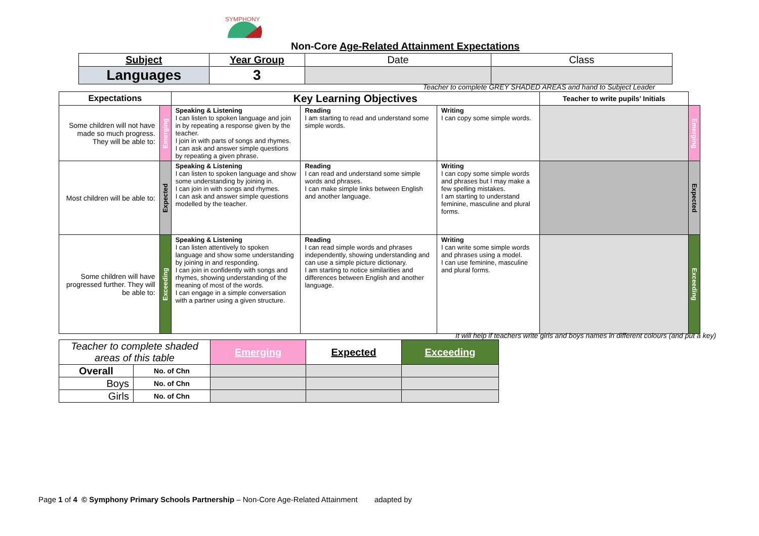SYMPHONY
Non-Core Age-Related Attainment Expectations
| Subject | Year Group | Date | Class |
| Languages | 3 | | |
Teacher to complete GREY SHADED AREAS and hand to Subject Leader
| Expectations | | Key Learning Objectives | | | Teacher to write pupils’ Initials | |
| Some children will not have made so much progress. They will be able to: | Emerging | Speaking & Listening I can listen to spoken language and join in by repeating a response given by the teacher. I join in with parts of songs and rhymes. I can ask and answer simple questions by repeating a given phrase. | Reading I am starting to read and understand some simple words. | Writing I can copy some simple words. | | Emerging |
| Most children will be able to: | Expected | Speaking & Listening I can listen to spoken language and show some understanding by joining in. I can join in with songs and rhymes. I can ask and answer simple questions modelled by the teacher. | Reading I can read and understand some simple words and phrases. I can make simple links between English and another language. | Writing I can copy some simple words and phrases but I may make a few spelling mistakes. I am starting to understand feminine, masculine and plural forms. | | Expected |
| Some children will have progressed further. They will be able to: | Exceeding | Speaking & Listening I can listen attentively to spoken language and show some understanding by joining in and responding. I can join in confidently with songs and rhymes, showing understanding of the meaning of most of the words. I can engage in a simple conversation with a partner using a given structure. | Reading I can read simple words and phrases independently, showing understanding and can use a simple picture dictionary. I am starting to notice similarities and differences between English and another language. | Writing I can write some simple words and phrases using a model. I can use feminine, masculine and plural forms. | | Exceeding |
It will help if teachers write girls and boys names in different colours (and put a key)
| Teacher to complete shaded areas of this table | | Emerging | Expected | Exceeding |
| Overall | No. of Chn | | | |
| Boys | No. of Chn | | | |
| Girls | No. of Chn | | | |
Page 1 of 4 © Symphony Primary Schools Partnership – Non-Core Age-Related Attainment adapted by